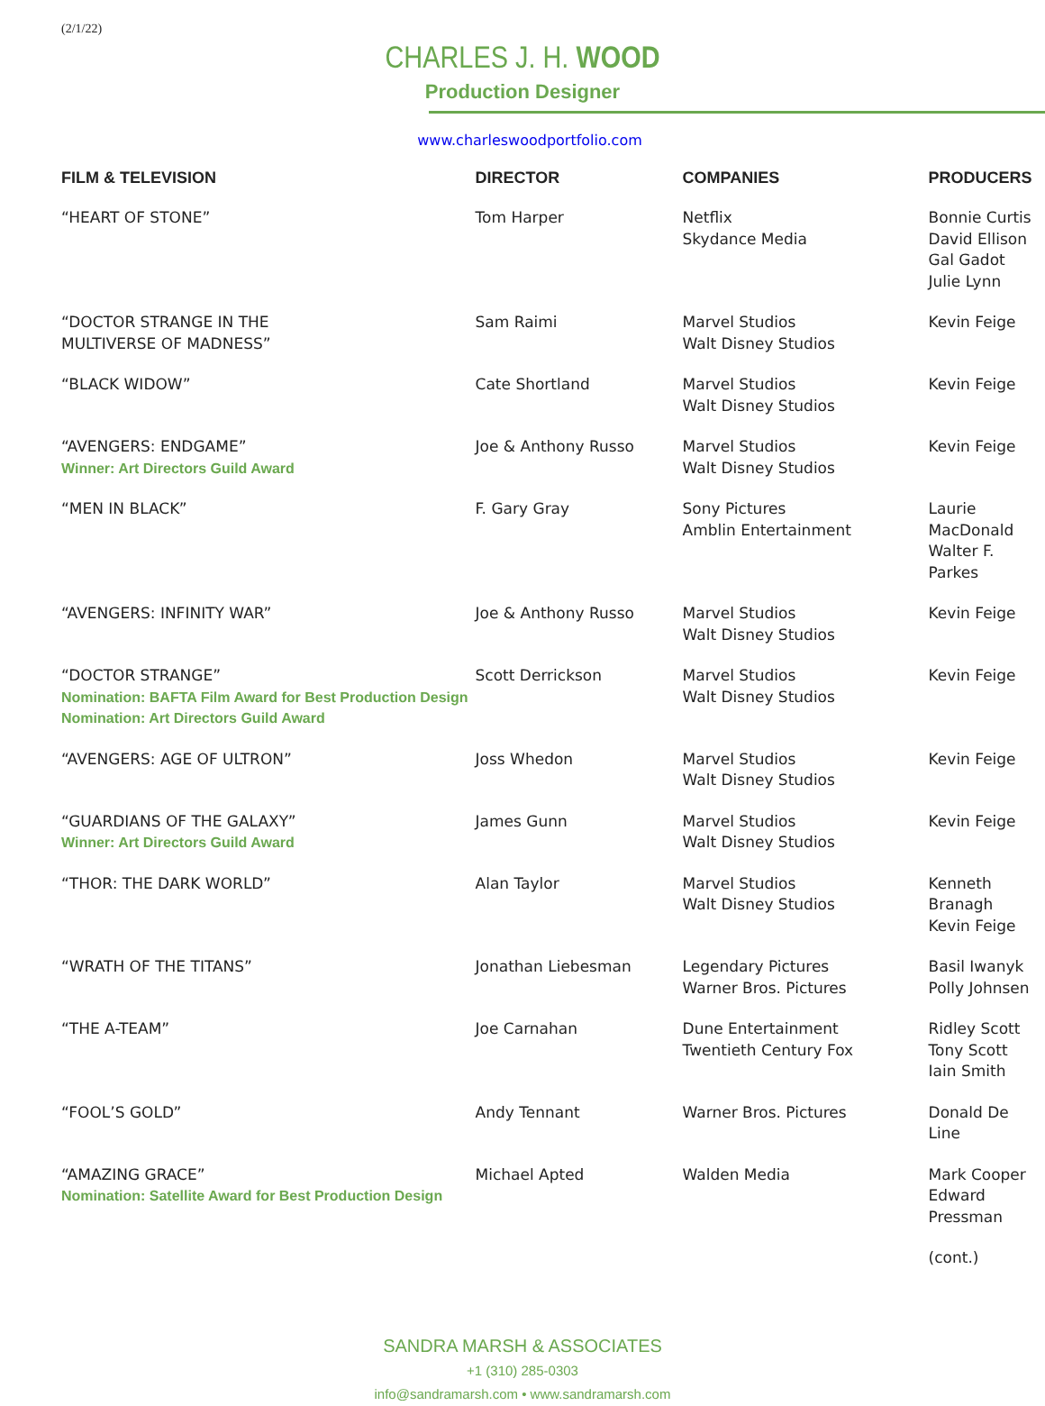(2/1/22)
CHARLES J. H. WOOD
Production Designer
www.charleswoodportfolio.com
| FILM & TELEVISION | DIRECTOR | COMPANIES | PRODUCERS |
| --- | --- | --- | --- |
| “HEART OF STONE” | Tom Harper | Netflix Skydance Media | Bonnie Curtis David Ellison Gal Gadot Julie Lynn |
| “DOCTOR STRANGE IN THE MULTIVERSE OF MADNESS” | Sam Raimi | Marvel Studios Walt Disney Studios | Kevin Feige |
| “BLACK WIDOW” | Cate Shortland | Marvel Studios Walt Disney Studios | Kevin Feige |
| “AVENGERS: ENDGAME” Winner: Art Directors Guild Award | Joe & Anthony Russo | Marvel Studios Walt Disney Studios | Kevin Feige |
| “MEN IN BLACK” | F. Gary Gray | Sony Pictures Amblin Entertainment | Laurie MacDonald Walter F. Parkes |
| “AVENGERS: INFINITY WAR” | Joe & Anthony Russo | Marvel Studios Walt Disney Studios | Kevin Feige |
| “DOCTOR STRANGE” Nomination: BAFTA Film Award for Best Production Design Nomination: Art Directors Guild Award | Scott Derrickson | Marvel Studios Walt Disney Studios | Kevin Feige |
| “AVENGERS: AGE OF ULTRON” | Joss Whedon | Marvel Studios Walt Disney Studios | Kevin Feige |
| “GUARDIANS OF THE GALAXY” Winner: Art Directors Guild Award | James Gunn | Marvel Studios Walt Disney Studios | Kevin Feige |
| “THOR: THE DARK WORLD” | Alan Taylor | Marvel Studios Walt Disney Studios | Kenneth Branagh Kevin Feige |
| “WRATH OF THE TITANS” | Jonathan Liebesman | Legendary Pictures Warner Bros. Pictures | Basil Iwanyk Polly Johnsen |
| “THE A-TEAM” | Joe Carnahan | Dune Entertainment Twentieth Century Fox | Ridley Scott Tony Scott Iain Smith |
| “FOOL’S GOLD” | Andy Tennant | Warner Bros. Pictures | Donald De Line |
| “AMAZING GRACE” Nomination: Satellite Award for Best Production Design | Michael Apted | Walden Media | Mark Cooper Edward Pressman |
| | | | (cont.) |
SANDRA MARSH & ASSOCIATES
+1 (310) 285-0303
info@sandramarsh.com • www.sandramarsh.com